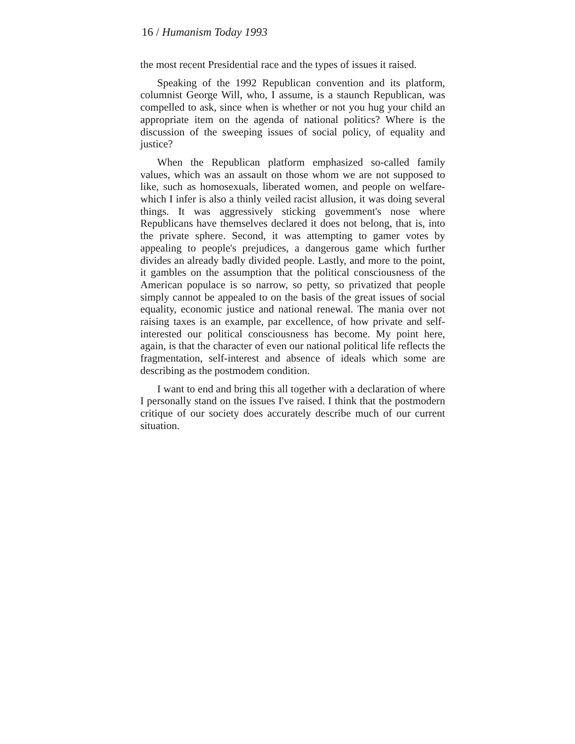16 / Humanism Today 1993
the most recent Presidential race and the types of issues it raised.
Speaking of the 1992 Republican convention and its platform, columnist George Will, who, I assume, is a staunch Republican, was compelled to ask, since when is whether or not you hug your child an appropriate item on the agenda of national politics? Where is the discussion of the sweeping issues of social policy, of equality and justice?
When the Republican platform emphasized so-called family values, which was an assault on those whom we are not supposed to like, such as homosexuals, liberated women, and people on welfare-which I infer is also a thinly veiled racist allusion, it was doing several things. It was aggressively sticking govemment's nose where Republicans have themselves declared it does not belong, that is, into the private sphere. Second, it was attempting to gamer votes by appealing to people's prejudices, a dangerous game which further divides an already badly divided people. Lastly, and more to the point, it gambles on the assumption that the political consciousness of the American populace is so narrow, so petty, so privatized that people simply cannot be appealed to on the basis of the great issues of social equality, economic justice and national renewal. The mania over not raising taxes is an example, par excellence, of how private and self-interested our political consciousness has become. My point here, again, is that the character of even our national political life reflects the fragmentation, self-interest and absence of ideals which some are describing as the postmodem condition.
I want to end and bring this all together with a declaration of where I personally stand on the issues I've raised. I think that the postmodern critique of our society does accurately describe much of our current situation.